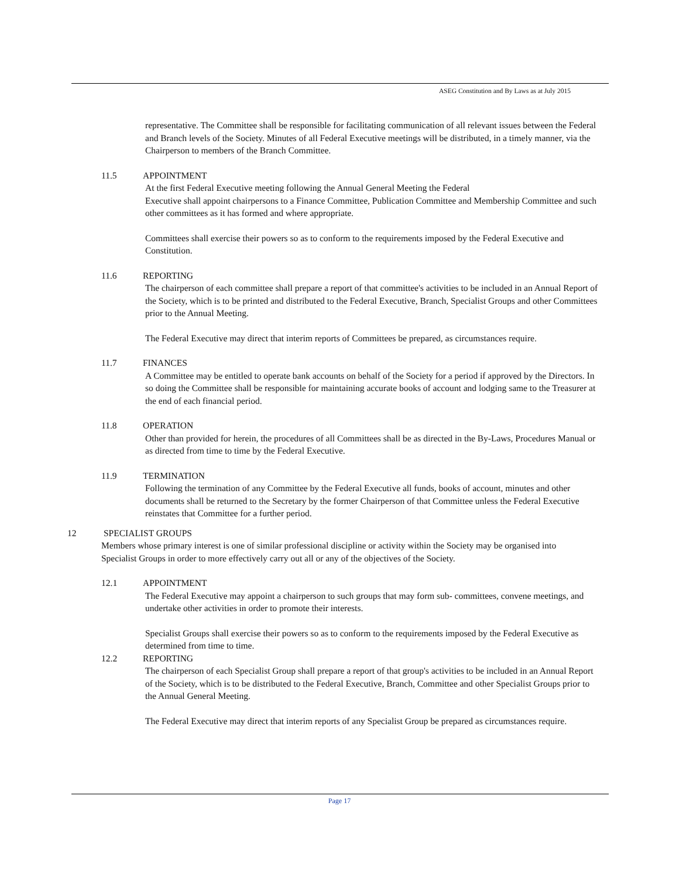ASEG Constitution and By Laws as at July 2015
representative. The Committee shall be responsible for facilitating communication of all relevant issues between the Federal and Branch levels of the Society. Minutes of all Federal Executive meetings will be distributed, in a timely manner, via the Chairperson to members of the Branch Committee.
11.5 APPOINTMENT
At the first Federal Executive meeting following the Annual General Meeting the Federal
Executive shall appoint chairpersons to a Finance Committee, Publication Committee and Membership Committee and such other committees as it has formed and where appropriate.
Committees shall exercise their powers so as to conform to the requirements imposed by the Federal Executive and Constitution.
11.6 REPORTING
The chairperson of each committee shall prepare a report of that committee's activities to be included in an Annual Report of the Society, which is to be printed and distributed to the Federal Executive, Branch, Specialist Groups and other Committees prior to the Annual Meeting.
The Federal Executive may direct that interim reports of Committees be prepared, as circumstances require.
11.7 FINANCES
A Committee may be entitled to operate bank accounts on behalf of the Society for a period if approved by the Directors. In so doing the Committee shall be responsible for maintaining accurate books of account and lodging same to the Treasurer at the end of each financial period.
11.8 OPERATION
Other than provided for herein, the procedures of all Committees shall be as directed in the By-Laws, Procedures Manual or as directed from time to time by the Federal Executive.
11.9 TERMINATION
Following the termination of any Committee by the Federal Executive all funds, books of account, minutes and other documents shall be returned to the Secretary by the former Chairperson of that Committee unless the Federal Executive reinstates that Committee for a further period.
12 SPECIALIST GROUPS
Members whose primary interest is one of similar professional discipline or activity within the Society may be organised into Specialist Groups in order to more effectively carry out all or any of the objectives of the Society.
12.1 APPOINTMENT
The Federal Executive may appoint a chairperson to such groups that may form sub- committees, convene meetings, and undertake other activities in order to promote their interests.
Specialist Groups shall exercise their powers so as to conform to the requirements imposed by the Federal Executive as determined from time to time.
12.2 REPORTING
The chairperson of each Specialist Group shall prepare a report of that group's activities to be included in an Annual Report of the Society, which is to be distributed to the Federal Executive, Branch, Committee and other Specialist Groups prior to the Annual General Meeting.
The Federal Executive may direct that interim reports of any Specialist Group be prepared as circumstances require.
Page 17